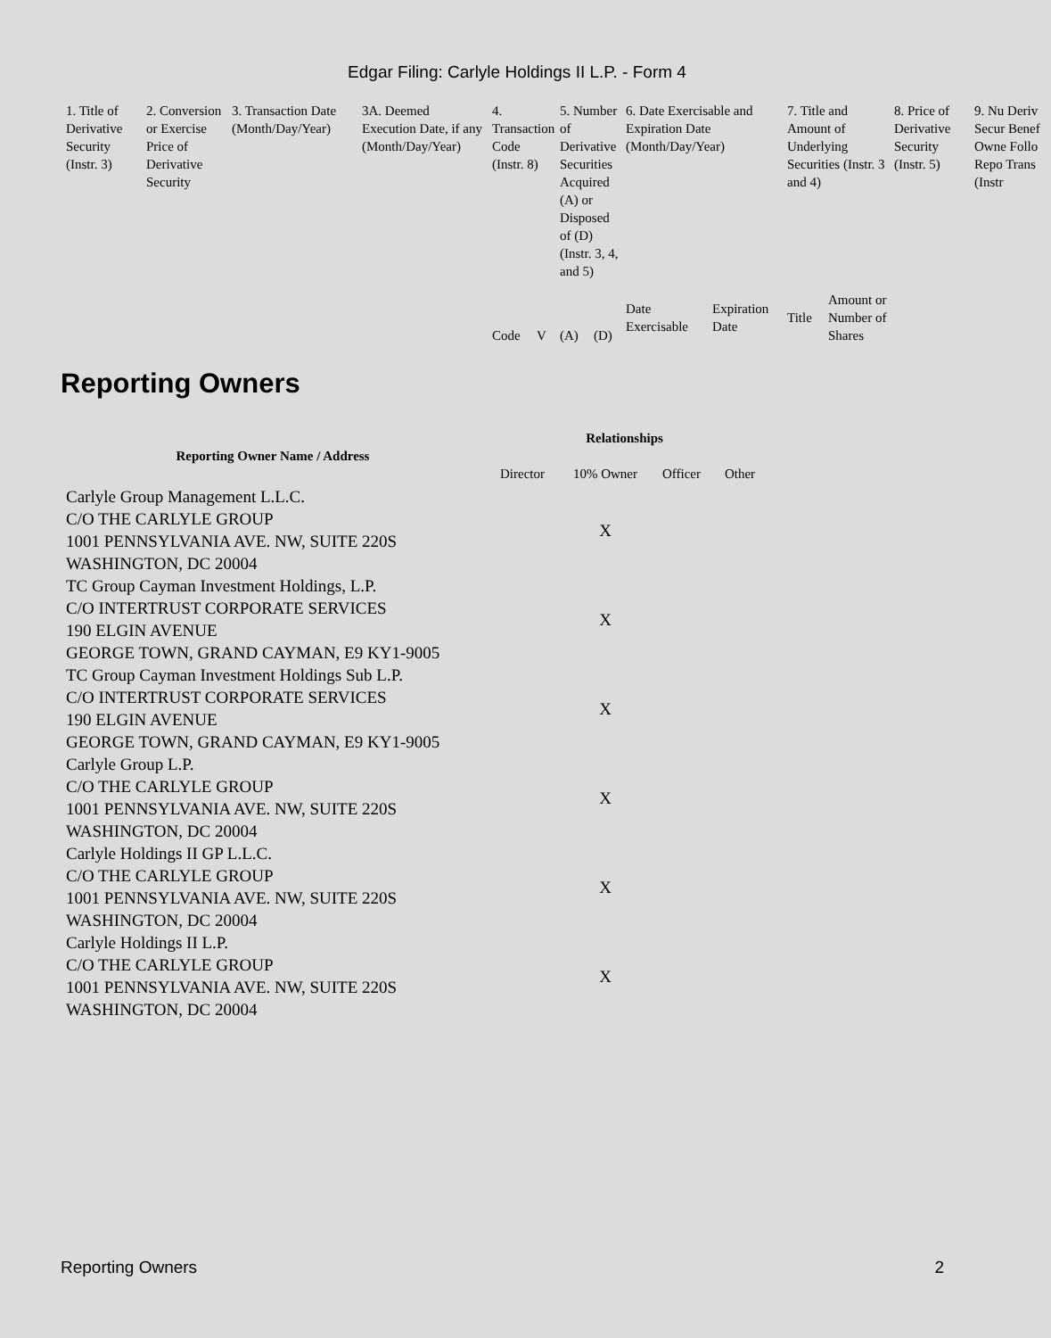Edgar Filing: Carlyle Holdings II L.P. - Form 4
| 1. Title of Derivative Security (Instr. 3) | 2. Conversion or Exercise Price of Derivative Security | 3. Transaction Date (Month/Day/Year) | 3A. Deemed Execution Date, if any (Month/Day/Year) | 4. Transaction Code (Instr. 8) | | 5. Number of Derivative Securities Acquired (A) or Disposed of (D) (Instr. 3, 4, and 5) | | 6. Date Exercisable and Expiration Date (Month/Day/Year) | | 7. Title and Amount of Underlying Securities (Instr. 3 and 4) | | 8. Price of Derivative Security (Instr. 5) | 9. Nu Deriv Secur Benef Owne Follo Repo Trans (Instr |
| | | | | Code | V | (A) | (D) | Date Exercisable | Expiration Date | Title | Amount or Number of Shares | | |
Reporting Owners
| Reporting Owner Name / Address | Relationships | | | |
| --- | --- | --- | --- | --- |
| | Director | 10% Owner | Officer | Other |
| Carlyle Group Management L.L.C. C/O THE CARLYLE GROUP 1001 PENNSYLVANIA AVE. NW, SUITE 220S WASHINGTON, DC 20004 | | X | | |
| TC Group Cayman Investment Holdings, L.P. C/O INTERTRUST CORPORATE SERVICES 190 ELGIN AVENUE GEORGE TOWN, GRAND CAYMAN, E9 KY1-9005 | | X | | |
| TC Group Cayman Investment Holdings Sub L.P. C/O INTERTRUST CORPORATE SERVICES 190 ELGIN AVENUE GEORGE TOWN, GRAND CAYMAN, E9 KY1-9005 | | X | | |
| Carlyle Group L.P. C/O THE CARLYLE GROUP 1001 PENNSYLVANIA AVE. NW, SUITE 220S WASHINGTON, DC 20004 | | X | | |
| Carlyle Holdings II GP L.L.C. C/O THE CARLYLE GROUP 1001 PENNSYLVANIA AVE. NW, SUITE 220S WASHINGTON, DC 20004 | | X | | |
| Carlyle Holdings II L.P. C/O THE CARLYLE GROUP 1001 PENNSYLVANIA AVE. NW, SUITE 220S WASHINGTON, DC 20004 | | X | | |
Reporting Owners 2